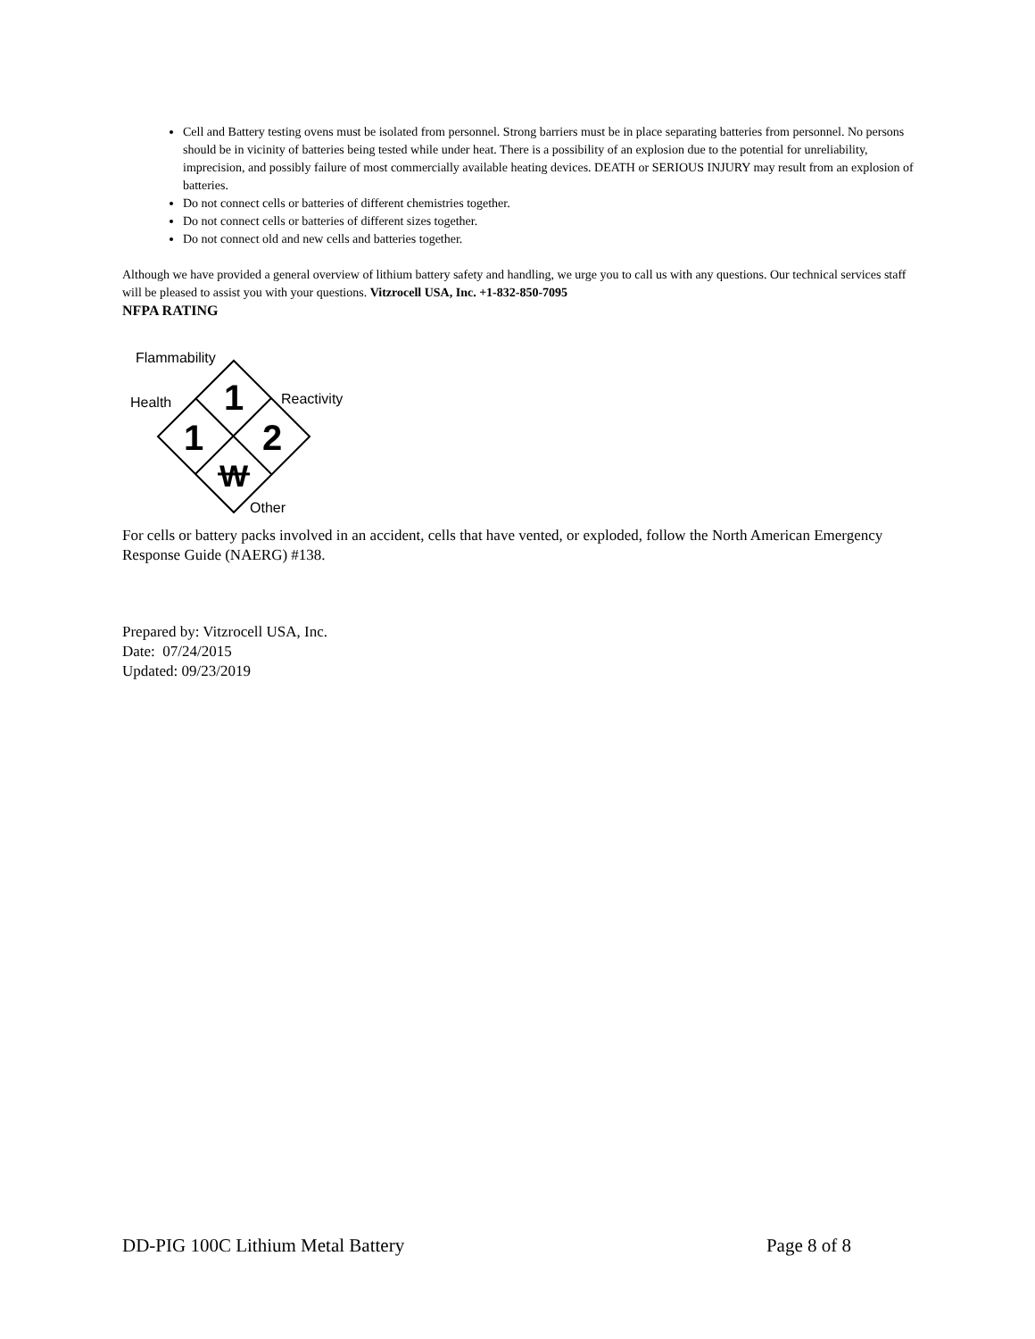Cell and Battery testing ovens must be isolated from personnel. Strong barriers must be in place separating batteries from personnel. No persons should be in vicinity of batteries being tested while under heat. There is a possibility of an explosion due to the potential for unreliability, imprecision, and possibly failure of most commercially available heating devices. DEATH or SERIOUS INJURY may result from an explosion of batteries.
Do not connect cells or batteries of different chemistries together.
Do not connect cells or batteries of different sizes together.
Do not connect old and new cells and batteries together.
Although we have provided a general overview of lithium battery safety and handling, we urge you to call us with any questions. Our technical services staff will be pleased to assist you with your questions. Vitzrocell USA, Inc. +1-832-850-7095
NFPA RATING
Flammability
Health
Reactivity
Other
1
1
2
W
For cells or battery packs involved in an accident, cells that have vented, or exploded, follow the North American Emergency Response Guide (NAERG) #138.
Prepared by: Vitzrocell USA, Inc.
Date: 07/24/2015
Updated: 09/23/2019
DD-PIG 100C Lithium Metal Battery Page 8 of 8